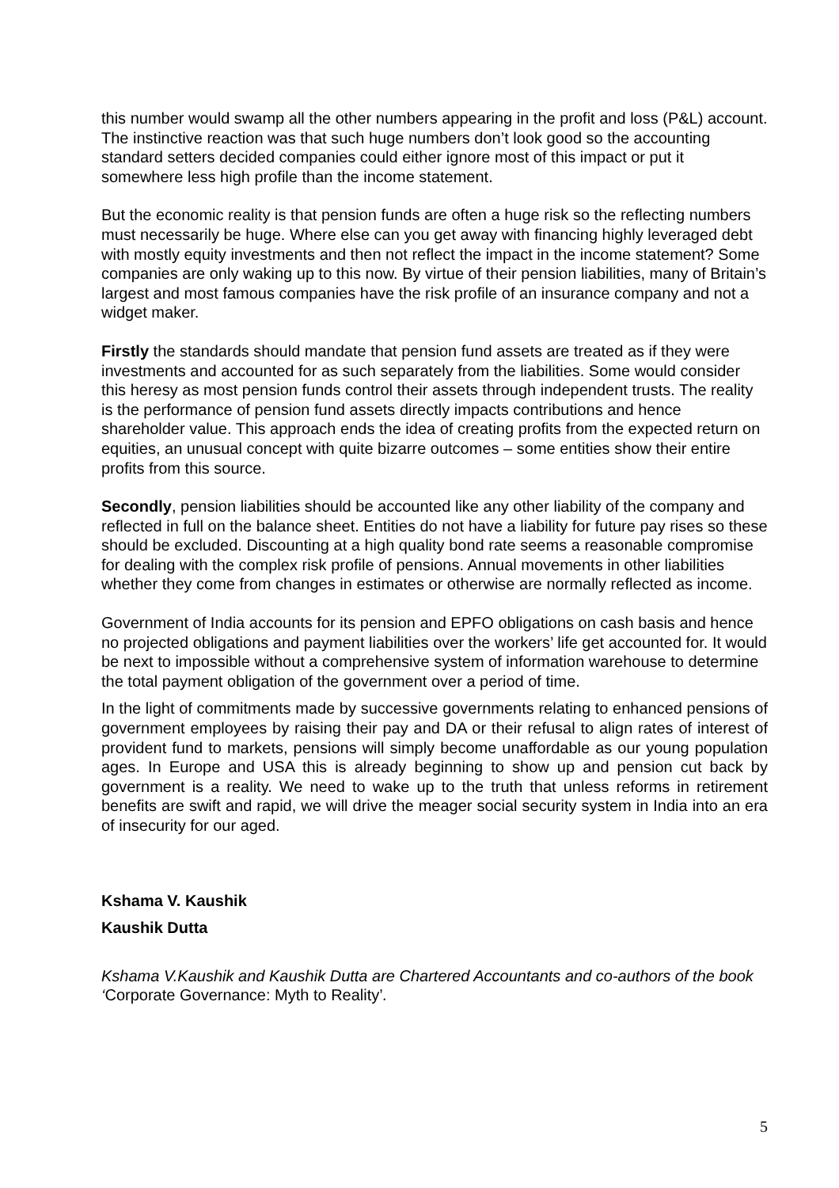this number would swamp all the other numbers appearing in the profit and loss (P&L) account. The instinctive reaction was that such huge numbers don’t look good so the accounting standard setters decided companies could either ignore most of this impact or put it somewhere less high profile than the income statement.
But the economic reality is that pension funds are often a huge risk so the reflecting numbers must necessarily be huge. Where else can you get away with financing highly leveraged debt with mostly equity investments and then not reflect the impact in the income statement? Some companies are only waking up to this now. By virtue of their pension liabilities, many of Britain’s largest and most famous companies have the risk profile of an insurance company and not a widget maker.
Firstly the standards should mandate that pension fund assets are treated as if they were investments and accounted for as such separately from the liabilities. Some would consider this heresy as most pension funds control their assets through independent trusts. The reality is the performance of pension fund assets directly impacts contributions and hence shareholder value. This approach ends the idea of creating profits from the expected return on equities, an unusual concept with quite bizarre outcomes – some entities show their entire profits from this source.
Secondly, pension liabilities should be accounted like any other liability of the company and reflected in full on the balance sheet. Entities do not have a liability for future pay rises so these should be excluded. Discounting at a high quality bond rate seems a reasonable compromise for dealing with the complex risk profile of pensions. Annual movements in other liabilities whether they come from changes in estimates or otherwise are normally reflected as income.
Government of India accounts for its pension and EPFO obligations on cash basis and hence no projected obligations and payment liabilities over the workers’ life get accounted for. It would be next to impossible without a comprehensive system of information warehouse to determine the total payment obligation of the government over a period of time.
In the light of commitments made by successive governments relating to enhanced pensions of government employees by raising their pay and DA or their refusal to align rates of interest of provident fund to markets, pensions will simply become unaffordable as our young population ages. In Europe and USA this is already beginning to show up and pension cut back by government is a reality. We need to wake up to the truth that unless reforms in retirement benefits are swift and rapid, we will drive the meager social security system in India into an era of insecurity for our aged.
Kshama V. Kaushik
Kaushik Dutta
Kshama V.Kaushik and Kaushik Dutta are Chartered Accountants and co-authors of the book ‘Corporate Governance: Myth to Reality’.
5